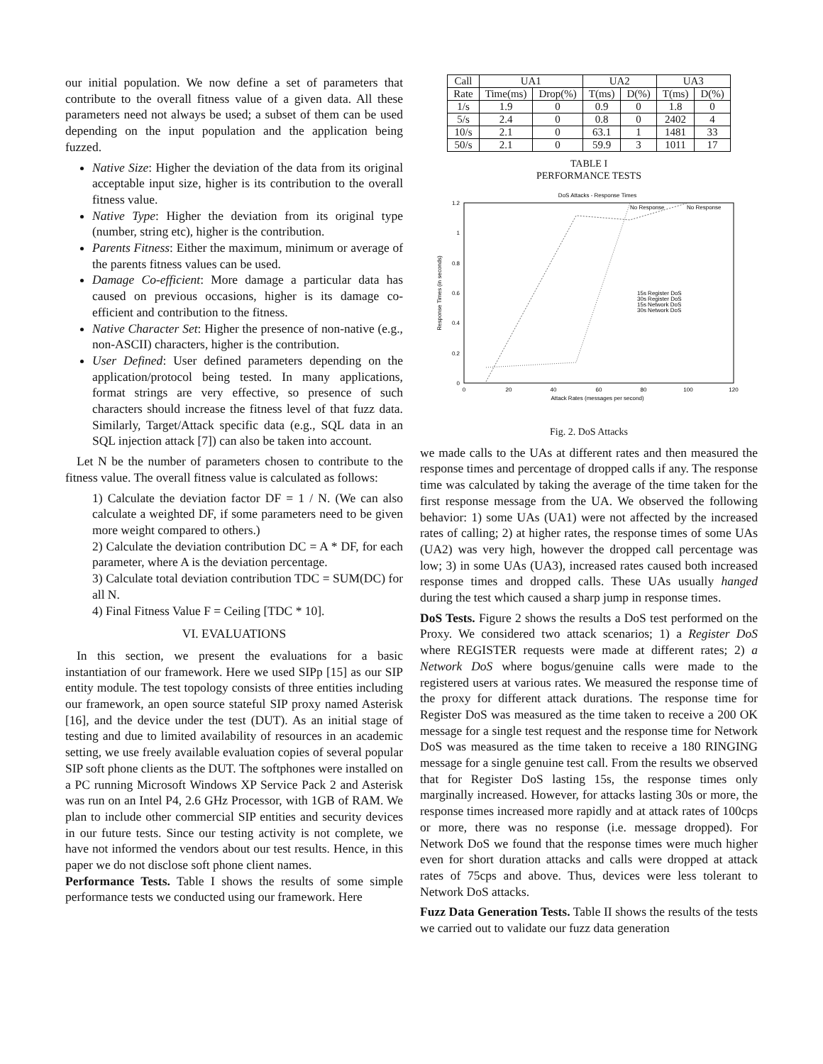our initial population. We now define a set of parameters that contribute to the overall fitness value of a given data. All these parameters need not always be used; a subset of them can be used depending on the input population and the application being fuzzed.
Native Size: Higher the deviation of the data from its original acceptable input size, higher is its contribution to the overall fitness value.
Native Type: Higher the deviation from its original type (number, string etc), higher is the contribution.
Parents Fitness: Either the maximum, minimum or average of the parents fitness values can be used.
Damage Co-efficient: More damage a particular data has caused on previous occasions, higher is its damage co-efficient and contribution to the fitness.
Native Character Set: Higher the presence of non-native (e.g., non-ASCII) characters, higher is the contribution.
User Defined: User defined parameters depending on the application/protocol being tested. In many applications, format strings are very effective, so presence of such characters should increase the fitness level of that fuzz data. Similarly, Target/Attack specific data (e.g., SQL data in an SQL injection attack [7]) can also be taken into account.
Let N be the number of parameters chosen to contribute to the fitness value. The overall fitness value is calculated as follows:
1) Calculate the deviation factor DF = 1 / N. (We can also calculate a weighted DF, if some parameters need to be given more weight compared to others.)
2) Calculate the deviation contribution DC = A * DF, for each parameter, where A is the deviation percentage.
3) Calculate total deviation contribution TDC = SUM(DC) for all N.
4) Final Fitness Value F = Ceiling [TDC * 10].
VI. EVALUATIONS
In this section, we present the evaluations for a basic instantiation of our framework. Here we used SIPp [15] as our SIP entity module. The test topology consists of three entities including our framework, an open source stateful SIP proxy named Asterisk [16], and the device under the test (DUT). As an initial stage of testing and due to limited availability of resources in an academic setting, we use freely available evaluation copies of several popular SIP soft phone clients as the DUT. The softphones were installed on a PC running Microsoft Windows XP Service Pack 2 and Asterisk was run on an Intel P4, 2.6 GHz Processor, with 1GB of RAM. We plan to include other commercial SIP entities and security devices in our future tests. Since our testing activity is not complete, we have not informed the vendors about our test results. Hence, in this paper we do not disclose soft phone client names.
Performance Tests. Table I shows the results of some simple performance tests we conducted using our framework. Here
| Call | UA1 | | UA2 | | UA3 | |
| --- | --- | --- | --- | --- | --- | --- |
| Rate | Time(ms) | Drop(%) | T(ms) | D(%) | T(ms) | D(%) |
| 1/s | 1.9 | 0 | 0.9 | 0 | 1.8 | 0 |
| 5/s | 2.4 | 0 | 0.8 | 0 | 2402 | 4 |
| 10/s | 2.1 | 0 | 63.1 | 1 | 1481 | 33 |
| 50/s | 2.1 | 0 | 59.9 | 3 | 1011 | 17 |
TABLE I
PERFORMANCE TESTS
DoS Attacks - Response Times
1.2
1
0.8
0.6
0.4
0.2
0
0
20
40
60
80
100
120
Attack Rates (messages per second)
Response Times (in seconds)
No Response
No Response
15s Register DoS
30s Register DoS
15s Network DoS
30s Network DoS
Fig. 2. DoS Attacks
we made calls to the UAs at different rates and then measured the response times and percentage of dropped calls if any. The response time was calculated by taking the average of the time taken for the first response message from the UA. We observed the following behavior: 1) some UAs (UA1) were not affected by the increased rates of calling; 2) at higher rates, the response times of some UAs (UA2) was very high, however the dropped call percentage was low; 3) in some UAs (UA3), increased rates caused both increased response times and dropped calls. These UAs usually hanged during the test which caused a sharp jump in response times.
DoS Tests. Figure 2 shows the results a DoS test performed on the Proxy. We considered two attack scenarios; 1) a Register DoS where REGISTER requests were made at different rates; 2) a Network DoS where bogus/genuine calls were made to the registered users at various rates. We measured the response time of the proxy for different attack durations. The response time for Register DoS was measured as the time taken to receive a 200 OK message for a single test request and the response time for Network DoS was measured as the time taken to receive a 180 RINGING message for a single genuine test call. From the results we observed that for Register DoS lasting 15s, the response times only marginally increased. However, for attacks lasting 30s or more, the response times increased more rapidly and at attack rates of 100cps or more, there was no response (i.e. message dropped). For Network DoS we found that the response times were much higher even for short duration attacks and calls were dropped at attack rates of 75cps and above. Thus, devices were less tolerant to Network DoS attacks.
Fuzz Data Generation Tests. Table II shows the results of the tests we carried out to validate our fuzz data generation